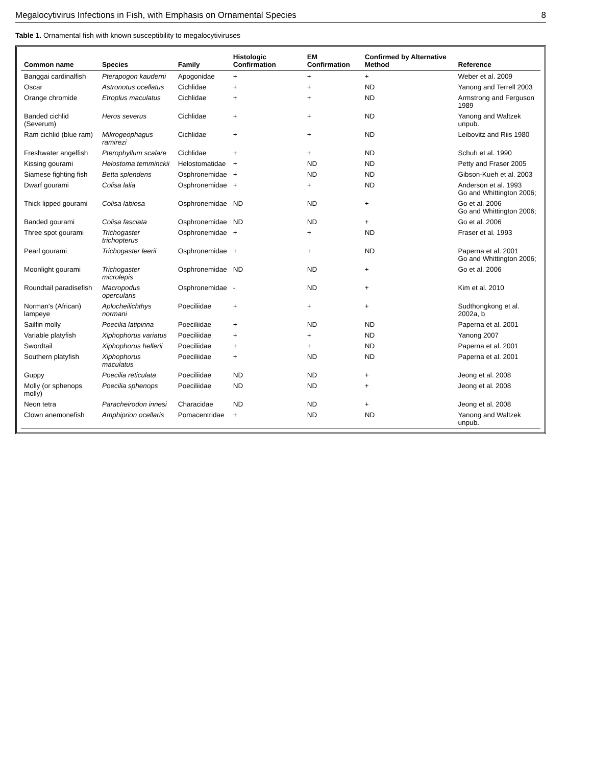Megalocytivirus Infections in Fish, with Emphasis on Ornamental Species 8
Table 1. Ornamental fish with known susceptibility to megalocytiviruses
| Common name | Species | Family | Histologic Confirmation | EM Confirmation | Confirmed by Alternative Method | Reference |
| --- | --- | --- | --- | --- | --- | --- |
| Banggai cardinalfish | Pterapogon kauderni | Apogonidae | + | + | + | Weber et al. 2009 |
| Oscar | Astronotus ocellatus | Cichlidae | + | + | ND | Yanong and Terrell 2003 |
| Orange chromide | Etroplus maculatus | Cichlidae | + | + | ND | Armstrong and Ferguson 1989 |
| Banded cichlid (Severum) | Heros severus | Cichlidae | + | + | ND | Yanong and Waltzek unpub. |
| Ram cichlid (blue ram) | Mikrogeophagus ramirezi | Cichlidae | + | + | ND | Leibovitz and Riis 1980 |
| Freshwater angelfish | Pterophyllum scalare | Cichlidae | + | + | ND | Schuh et al. 1990 |
| Kissing gourami | Helostoma temminckii | Helostomatidae | + | ND | ND | Petty and Fraser 2005 |
| Siamese fighting fish | Betta splendens | Osphronemidae | + | ND | ND | Gibson-Kueh et al. 2003 |
| Dwarf gourami | Colisa lalia | Osphronemidae | + | + | ND | Anderson et al. 1993 Go and Whittington 2006; |
| Thick lipped gourami | Colisa labiosa | Osphronemidae | ND | ND | + | Go et al. 2006 Go and Whittington 2006; |
| Banded gourami | Colisa fasciata | Osphronemidae | ND | ND | + | Go et al. 2006 |
| Three spot gourami | Trichogaster trichopterus | Osphronemidae | + | + | ND | Fraser et al. 1993 |
| Pearl gourami | Trichogaster leerii | Osphronemidae | + | + | ND | Paperna et al. 2001 Go and Whittington 2006; |
| Moonlight gourami | Trichogaster microlepis | Osphronemidae | ND | ND | + | Go et al. 2006 |
| Roundtail paradisefish | Macropodus opercularis | Osphronemidae | - | ND | + | Kim et al. 2010 |
| Norman's (African) lampeye | Aplocheilichthys normani | Poeciliidae | + | + | + | Sudthongkong et al. 2002a, b |
| Sailfin molly | Poecilia latipinna | Poeciliidae | + | ND | ND | Paperna et al. 2001 |
| Variable platyfish | Xiphophorus variatus | Poeciliidae | + | + | ND | Yanong 2007 |
| Swordtail | Xiphophorus hellerii | Poeciliidae | + | + | ND | Paperna et al. 2001 |
| Southern platyfish | Xiphophorus maculatus | Poeciliidae | + | ND | ND | Paperna et al. 2001 |
| Guppy | Poecilia reticulata | Poeciliidae | ND | ND | + | Jeong et al. 2008 |
| Molly (or sphenops molly) | Poecilia sphenops | Poeciliidae | ND | ND | + | Jeong et al. 2008 |
| Neon tetra | Paracheirodon innesi | Characidae | ND | ND | + | Jeong et al. 2008 |
| Clown anemonefish | Amphiprion ocellaris | Pomacentridae | + | ND | ND | Yanong and Waltzek unpub. |